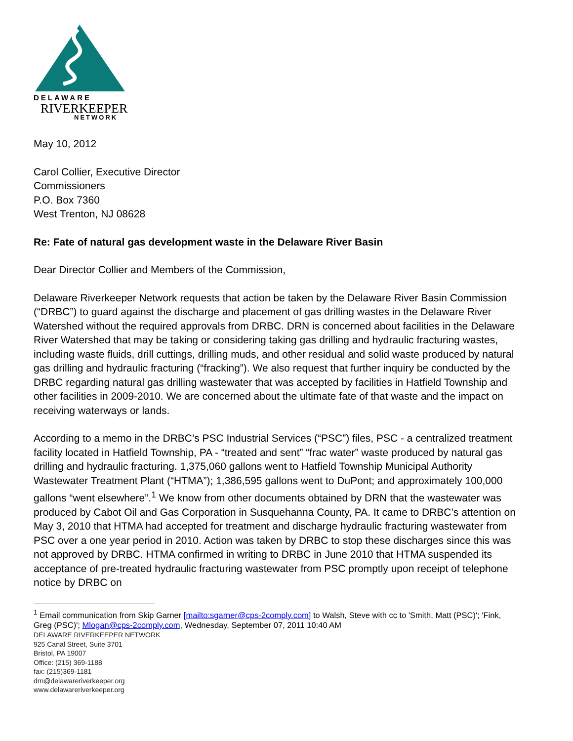DELAWARE
RIVERKEEPER
NETWORK
May 10, 2012
Carol Collier, Executive Director
Commissioners
P.O. Box 7360
West Trenton, NJ 08628
Re: Fate of natural gas development waste in the Delaware River Basin
Dear Director Collier and Members of the Commission,
Delaware Riverkeeper Network requests that action be taken by the Delaware River Basin Commission (“DRBC”) to guard against the discharge and placement of gas drilling wastes in the Delaware River Watershed without the required approvals from DRBC. DRN is concerned about facilities in the Delaware River Watershed that may be taking or considering taking gas drilling and hydraulic fracturing wastes, including waste fluids, drill cuttings, drilling muds, and other residual and solid waste produced by natural gas drilling and hydraulic fracturing (“fracking”). We also request that further inquiry be conducted by the DRBC regarding natural gas drilling wastewater that was accepted by facilities in Hatfield Township and other facilities in 2009-2010. We are concerned about the ultimate fate of that waste and the impact on receiving waterways or lands.
According to a memo in the DRBC’s PSC Industrial Services (“PSC”) files, PSC - a centralized treatment facility located in Hatfield Township, PA - “treated and sent” “frac water” waste produced by natural gas drilling and hydraulic fracturing. 1,375,060 gallons went to Hatfield Township Municipal Authority Wastewater Treatment Plant (“HTMA”); 1,386,595 gallons went to DuPont; and approximately 100,000 gallons “went elsewhere”.<sup>1</sup> We know from other documents obtained by DRN that the wastewater was produced by Cabot Oil and Gas Corporation in Susquehanna County, PA. It came to DRBC’s attention on May 3, 2010 that HTMA had accepted for treatment and discharge hydraulic fracturing wastewater from PSC over a one year period in 2010. Action was taken by DRBC to stop these discharges since this was not approved by DRBC. HTMA confirmed in writing to DRBC in June 2010 that HTMA suspended its acceptance of pre-treated hydraulic fracturing wastewater from PSC promptly upon receipt of telephone notice by DRBC on
<sup>1</sup> Email communication from Skip Garner [mailto:sgarner@cps-2comply.com] to Walsh, Steve with cc to 'Smith, Matt (PSC)'; 'Fink, Greg (PSC)'; Mlogan@cps-2comply.com, Wednesday, September 07, 2011 10:40 AM
DELAWARE RIVERKEEPER NETWORK
925 Canal Street, Suite 3701
Bristol, PA 19007
Office: (215) 369-1188
fax: (215)369-1181
drn@delawareriverkeeper.org
www.delawareriverkeeper.org